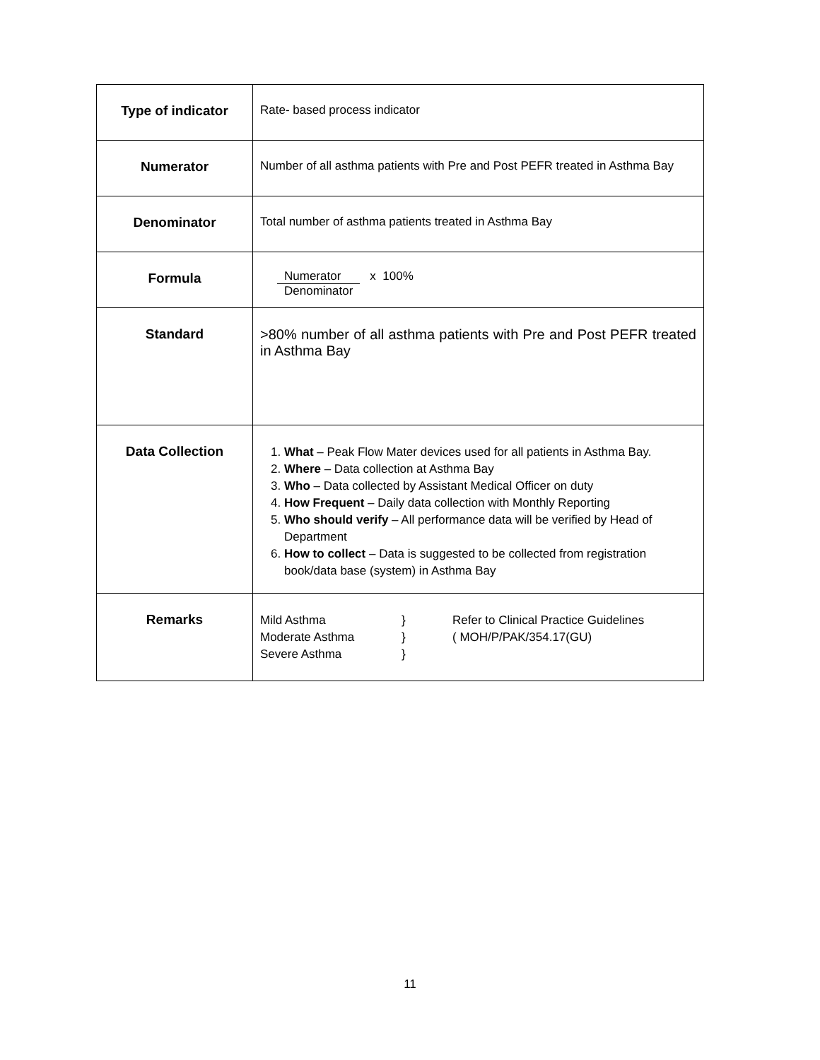| Type of indicator | Rate- based process indicator |
| Numerator | Number of all asthma patients with Pre and Post PEFR treated in Asthma Bay |
| Denominator | Total number of asthma patients treated in Asthma Bay |
| Formula | Numerator Denominator x 100% |
| Standard | >80% number of all asthma patients with Pre and Post PEFR treated in Asthma Bay |
| Data Collection | 1. What – Peak Flow Mater devices used for all patients in Asthma Bay. 2. Where – Data collection at Asthma Bay 3. Who – Data collected by Assistant Medical Officer on duty 4. How Frequent – Daily data collection with Monthly Reporting 5. Who should verify – All performance data will be verified by Head of Department 6. How to collect – Data is suggested to be collected from registration book/data base (system) in Asthma Bay |
| Remarks | Mild Asthma Moderate Asthma Severe Asthma } } } Refer to Clinical Practice Guidelines ( MOH/P/PAK/354.17(GU) |
11